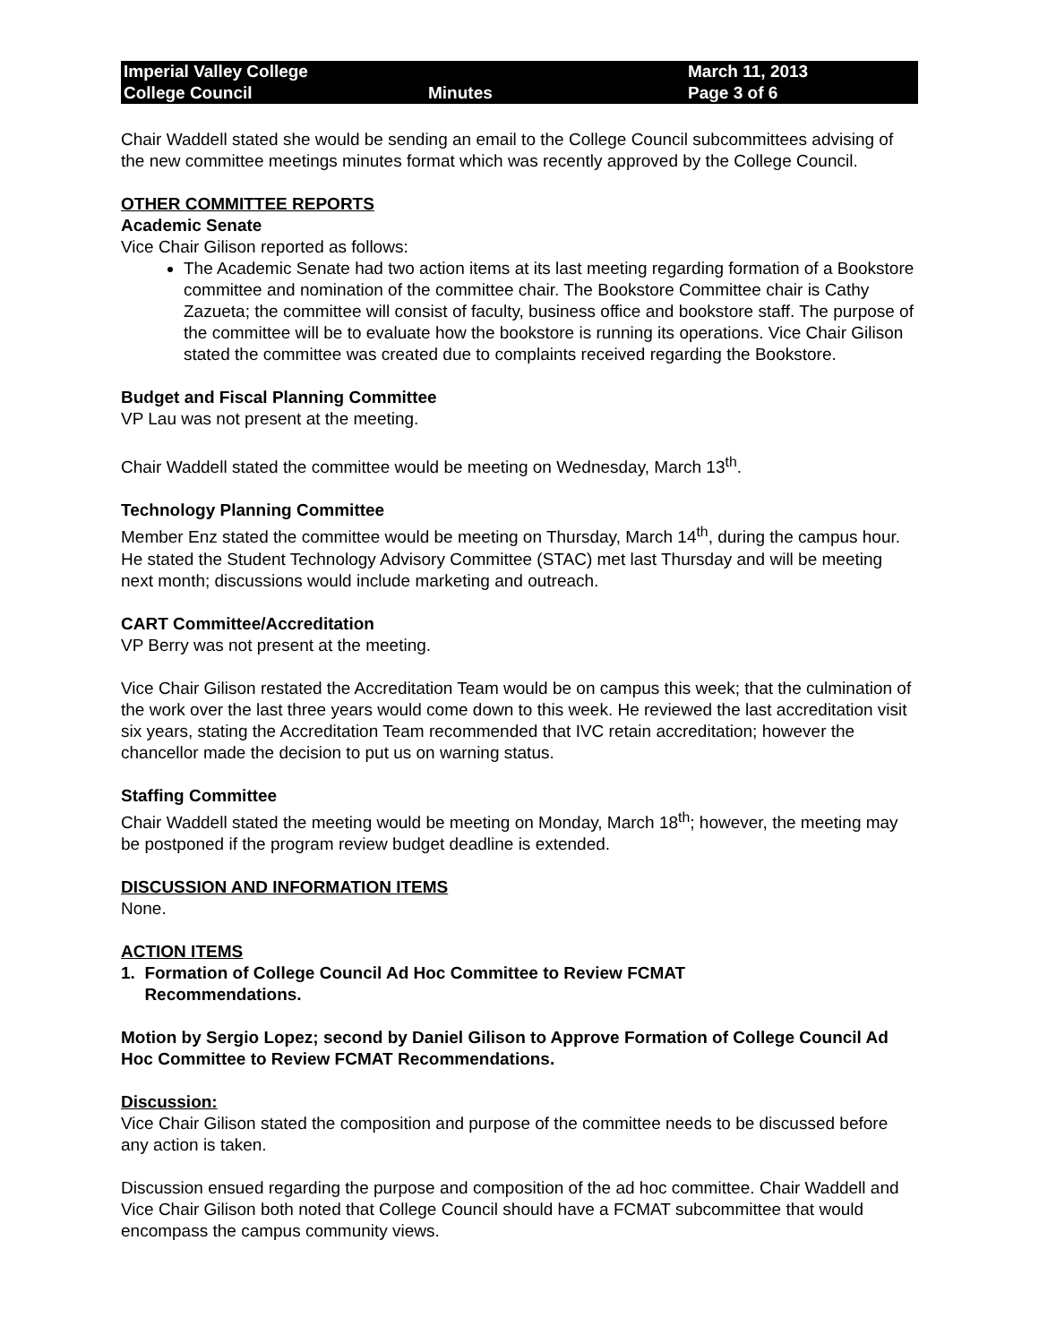Imperial Valley College
College Council
Minutes
March 11, 2013
Page 3 of 6
Chair Waddell stated she would be sending an email to the College Council subcommittees advising of the new committee meetings minutes format which was recently approved by the College Council.
OTHER COMMITTEE REPORTS
Academic Senate
Vice Chair Gilison reported as follows:
The Academic Senate had two action items at its last meeting regarding formation of a Bookstore committee and nomination of the committee chair. The Bookstore Committee chair is Cathy Zazueta; the committee will consist of faculty, business office and bookstore staff. The purpose of the committee will be to evaluate how the bookstore is running its operations. Vice Chair Gilison stated the committee was created due to complaints received regarding the Bookstore.
Budget and Fiscal Planning Committee
VP Lau was not present at the meeting.
Chair Waddell stated the committee would be meeting on Wednesday, March 13<sup>th</sup>.
Technology Planning Committee
Member Enz stated the committee would be meeting on Thursday, March 14<sup>th</sup>, during the campus hour. He stated the Student Technology Advisory Committee (STAC) met last Thursday and will be meeting next month; discussions would include marketing and outreach.
CART Committee/Accreditation
VP Berry was not present at the meeting.
Vice Chair Gilison restated the Accreditation Team would be on campus this week; that the culmination of the work over the last three years would come down to this week. He reviewed the last accreditation visit six years, stating the Accreditation Team recommended that IVC retain accreditation; however the chancellor made the decision to put us on warning status.
Staffing Committee
Chair Waddell stated the meeting would be meeting on Monday, March 18<sup>th</sup>; however, the meeting may be postponed if the program review budget deadline is extended.
DISCUSSION AND INFORMATION ITEMS
None.
ACTION ITEMS
1. Formation of College Council Ad Hoc Committee to Review FCMAT
Recommendations.
Motion by Sergio Lopez; second by Daniel Gilison to Approve Formation of College Council Ad Hoc Committee to Review FCMAT Recommendations.
Discussion:
Vice Chair Gilison stated the composition and purpose of the committee needs to be discussed before any action is taken.
Discussion ensued regarding the purpose and composition of the ad hoc committee. Chair Waddell and Vice Chair Gilison both noted that College Council should have a FCMAT subcommittee that would encompass the campus community views.